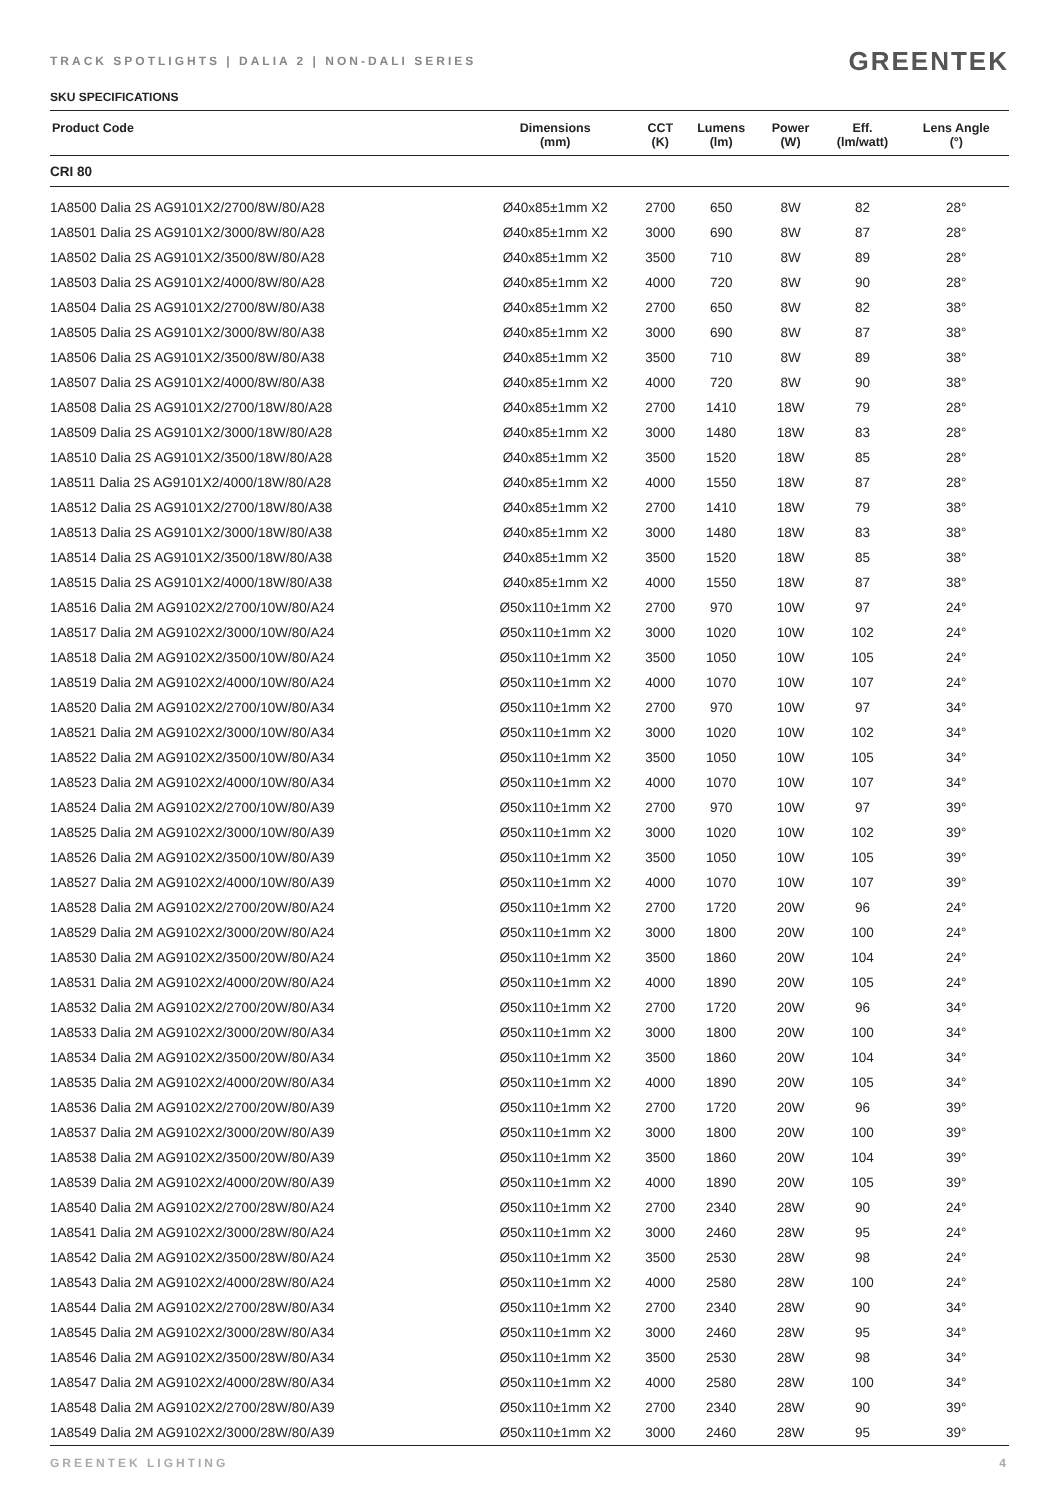TRACK SPOTLIGHTS | DALIA 2 | NON-DALI SERIES GREENTEK
SKU SPECIFICATIONS
| Product Code | Dimensions (mm) | CCT (K) | Lumens (lm) | Power (W) | Eff. (lm/watt) | Lens Angle (°) |
| --- | --- | --- | --- | --- | --- | --- |
| CRI 80 | | | | | | |
| 1A8500 Dalia 2S AG9101X2/2700/8W/80/A28 | Ø40x85±1mm X2 | 2700 | 650 | 8W | 82 | 28° |
| 1A8501 Dalia 2S AG9101X2/3000/8W/80/A28 | Ø40x85±1mm X2 | 3000 | 690 | 8W | 87 | 28° |
| 1A8502 Dalia 2S AG9101X2/3500/8W/80/A28 | Ø40x85±1mm X2 | 3500 | 710 | 8W | 89 | 28° |
| 1A8503 Dalia 2S AG9101X2/4000/8W/80/A28 | Ø40x85±1mm X2 | 4000 | 720 | 8W | 90 | 28° |
| 1A8504 Dalia 2S AG9101X2/2700/8W/80/A38 | Ø40x85±1mm X2 | 2700 | 650 | 8W | 82 | 38° |
| 1A8505 Dalia 2S AG9101X2/3000/8W/80/A38 | Ø40x85±1mm X2 | 3000 | 690 | 8W | 87 | 38° |
| 1A8506 Dalia 2S AG9101X2/3500/8W/80/A38 | Ø40x85±1mm X2 | 3500 | 710 | 8W | 89 | 38° |
| 1A8507 Dalia 2S AG9101X2/4000/8W/80/A38 | Ø40x85±1mm X2 | 4000 | 720 | 8W | 90 | 38° |
| 1A8508 Dalia 2S AG9101X2/2700/18W/80/A28 | Ø40x85±1mm X2 | 2700 | 1410 | 18W | 79 | 28° |
| 1A8509 Dalia 2S AG9101X2/3000/18W/80/A28 | Ø40x85±1mm X2 | 3000 | 1480 | 18W | 83 | 28° |
| 1A8510 Dalia 2S AG9101X2/3500/18W/80/A28 | Ø40x85±1mm X2 | 3500 | 1520 | 18W | 85 | 28° |
| 1A8511 Dalia 2S AG9101X2/4000/18W/80/A28 | Ø40x85±1mm X2 | 4000 | 1550 | 18W | 87 | 28° |
| 1A8512 Dalia 2S AG9101X2/2700/18W/80/A38 | Ø40x85±1mm X2 | 2700 | 1410 | 18W | 79 | 38° |
| 1A8513 Dalia 2S AG9101X2/3000/18W/80/A38 | Ø40x85±1mm X2 | 3000 | 1480 | 18W | 83 | 38° |
| 1A8514 Dalia 2S AG9101X2/3500/18W/80/A38 | Ø40x85±1mm X2 | 3500 | 1520 | 18W | 85 | 38° |
| 1A8515 Dalia 2S AG9101X2/4000/18W/80/A38 | Ø40x85±1mm X2 | 4000 | 1550 | 18W | 87 | 38° |
| 1A8516 Dalia 2M AG9102X2/2700/10W/80/A24 | Ø50x110±1mm X2 | 2700 | 970 | 10W | 97 | 24° |
| 1A8517 Dalia 2M AG9102X2/3000/10W/80/A24 | Ø50x110±1mm X2 | 3000 | 1020 | 10W | 102 | 24° |
| 1A8518 Dalia 2M AG9102X2/3500/10W/80/A24 | Ø50x110±1mm X2 | 3500 | 1050 | 10W | 105 | 24° |
| 1A8519 Dalia 2M AG9102X2/4000/10W/80/A24 | Ø50x110±1mm X2 | 4000 | 1070 | 10W | 107 | 24° |
| 1A8520 Dalia 2M AG9102X2/2700/10W/80/A34 | Ø50x110±1mm X2 | 2700 | 970 | 10W | 97 | 34° |
| 1A8521 Dalia 2M AG9102X2/3000/10W/80/A34 | Ø50x110±1mm X2 | 3000 | 1020 | 10W | 102 | 34° |
| 1A8522 Dalia 2M AG9102X2/3500/10W/80/A34 | Ø50x110±1mm X2 | 3500 | 1050 | 10W | 105 | 34° |
| 1A8523 Dalia 2M AG9102X2/4000/10W/80/A34 | Ø50x110±1mm X2 | 4000 | 1070 | 10W | 107 | 34° |
| 1A8524 Dalia 2M AG9102X2/2700/10W/80/A39 | Ø50x110±1mm X2 | 2700 | 970 | 10W | 97 | 39° |
| 1A8525 Dalia 2M AG9102X2/3000/10W/80/A39 | Ø50x110±1mm X2 | 3000 | 1020 | 10W | 102 | 39° |
| 1A8526 Dalia 2M AG9102X2/3500/10W/80/A39 | Ø50x110±1mm X2 | 3500 | 1050 | 10W | 105 | 39° |
| 1A8527 Dalia 2M AG9102X2/4000/10W/80/A39 | Ø50x110±1mm X2 | 4000 | 1070 | 10W | 107 | 39° |
| 1A8528 Dalia 2M AG9102X2/2700/20W/80/A24 | Ø50x110±1mm X2 | 2700 | 1720 | 20W | 96 | 24° |
| 1A8529 Dalia 2M AG9102X2/3000/20W/80/A24 | Ø50x110±1mm X2 | 3000 | 1800 | 20W | 100 | 24° |
| 1A8530 Dalia 2M AG9102X2/3500/20W/80/A24 | Ø50x110±1mm X2 | 3500 | 1860 | 20W | 104 | 24° |
| 1A8531 Dalia 2M AG9102X2/4000/20W/80/A24 | Ø50x110±1mm X2 | 4000 | 1890 | 20W | 105 | 24° |
| 1A8532 Dalia 2M AG9102X2/2700/20W/80/A34 | Ø50x110±1mm X2 | 2700 | 1720 | 20W | 96 | 34° |
| 1A8533 Dalia 2M AG9102X2/3000/20W/80/A34 | Ø50x110±1mm X2 | 3000 | 1800 | 20W | 100 | 34° |
| 1A8534 Dalia 2M AG9102X2/3500/20W/80/A34 | Ø50x110±1mm X2 | 3500 | 1860 | 20W | 104 | 34° |
| 1A8535 Dalia 2M AG9102X2/4000/20W/80/A34 | Ø50x110±1mm X2 | 4000 | 1890 | 20W | 105 | 34° |
| 1A8536 Dalia 2M AG9102X2/2700/20W/80/A39 | Ø50x110±1mm X2 | 2700 | 1720 | 20W | 96 | 39° |
| 1A8537 Dalia 2M AG9102X2/3000/20W/80/A39 | Ø50x110±1mm X2 | 3000 | 1800 | 20W | 100 | 39° |
| 1A8538 Dalia 2M AG9102X2/3500/20W/80/A39 | Ø50x110±1mm X2 | 3500 | 1860 | 20W | 104 | 39° |
| 1A8539 Dalia 2M AG9102X2/4000/20W/80/A39 | Ø50x110±1mm X2 | 4000 | 1890 | 20W | 105 | 39° |
| 1A8540 Dalia 2M AG9102X2/2700/28W/80/A24 | Ø50x110±1mm X2 | 2700 | 2340 | 28W | 90 | 24° |
| 1A8541 Dalia 2M AG9102X2/3000/28W/80/A24 | Ø50x110±1mm X2 | 3000 | 2460 | 28W | 95 | 24° |
| 1A8542 Dalia 2M AG9102X2/3500/28W/80/A24 | Ø50x110±1mm X2 | 3500 | 2530 | 28W | 98 | 24° |
| 1A8543 Dalia 2M AG9102X2/4000/28W/80/A24 | Ø50x110±1mm X2 | 4000 | 2580 | 28W | 100 | 24° |
| 1A8544 Dalia 2M AG9102X2/2700/28W/80/A34 | Ø50x110±1mm X2 | 2700 | 2340 | 28W | 90 | 34° |
| 1A8545 Dalia 2M AG9102X2/3000/28W/80/A34 | Ø50x110±1mm X2 | 3000 | 2460 | 28W | 95 | 34° |
| 1A8546 Dalia 2M AG9102X2/3500/28W/80/A34 | Ø50x110±1mm X2 | 3500 | 2530 | 28W | 98 | 34° |
| 1A8547 Dalia 2M AG9102X2/4000/28W/80/A34 | Ø50x110±1mm X2 | 4000 | 2580 | 28W | 100 | 34° |
| 1A8548 Dalia 2M AG9102X2/2700/28W/80/A39 | Ø50x110±1mm X2 | 2700 | 2340 | 28W | 90 | 39° |
| 1A8549 Dalia 2M AG9102X2/3000/28W/80/A39 | Ø50x110±1mm X2 | 3000 | 2460 | 28W | 95 | 39° |
GREENTEK LIGHTING 4